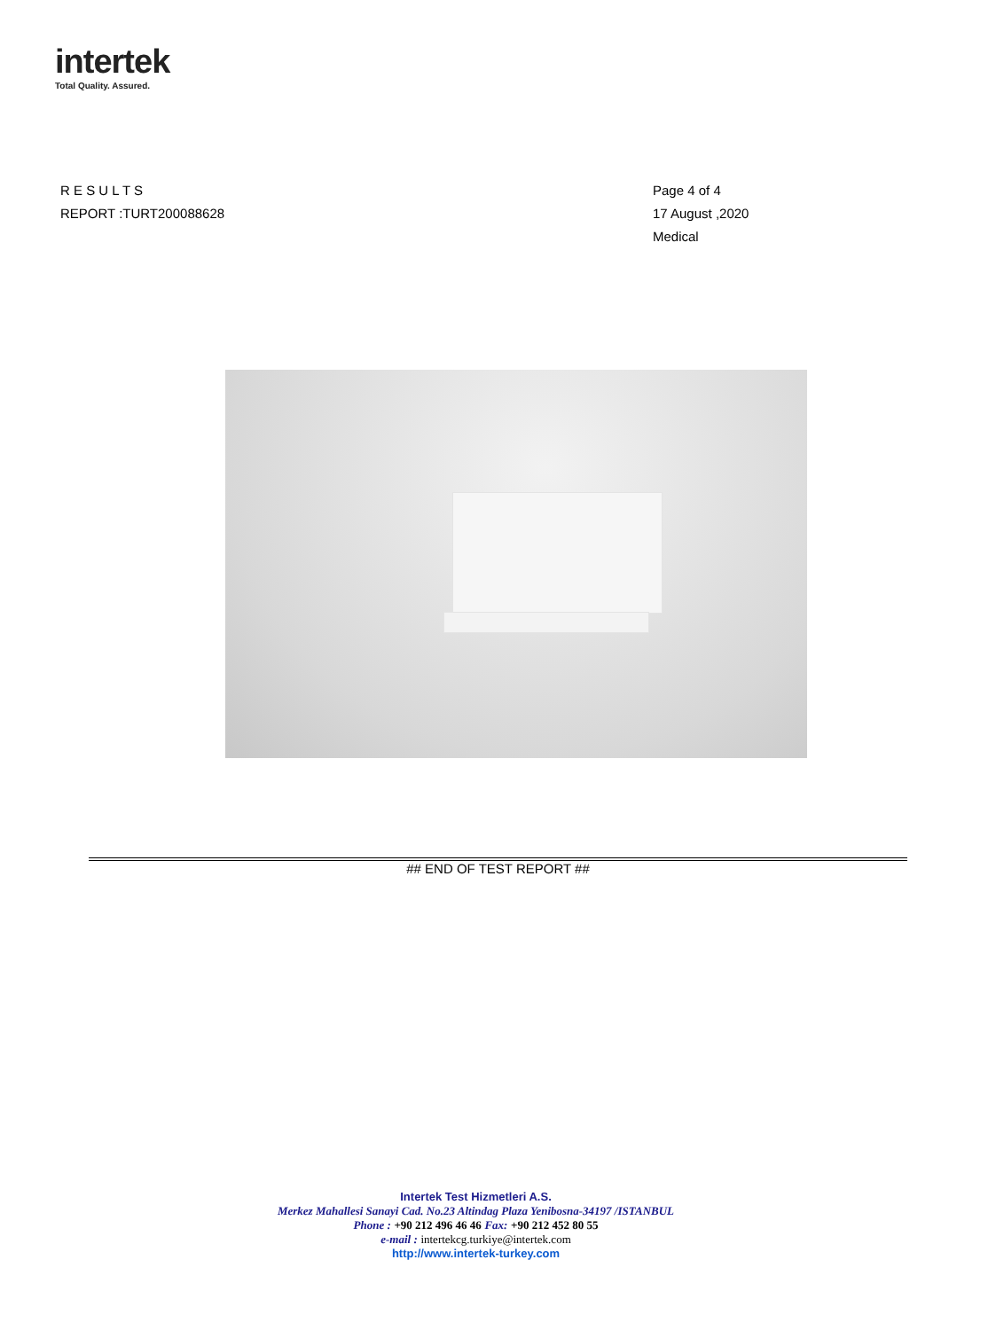intertek
Total Quality. Assured.
R E S U L T S
REPORT :TURT200088628
Page 4 of 4
17 August ,2020
Medical
## END OF TEST REPORT ##
Intertek Test Hizmetleri A.S.
Merkez Mahallesi Sanayi Cad. No.23 Altindag Plaza Yenibosna-34197 /ISTANBUL
Phone : +90 212 496 46 46 Fax: +90 212 452 80 55
e-mail : intertekcg.turkiye@intertek.com
http://www.intertek-turkey.com